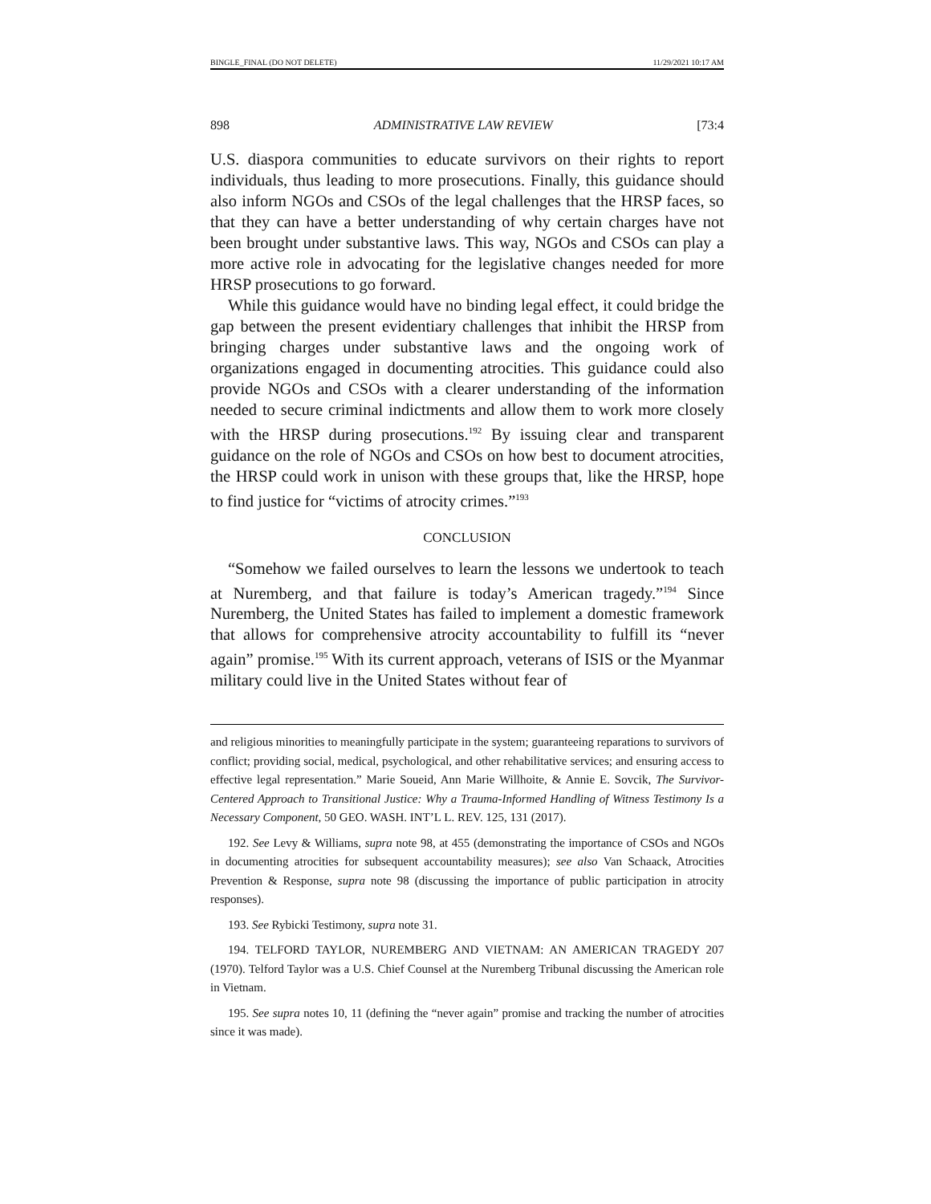BINGLE_FINAL (DO NOT DELETE) 11/29/2021 10:17 AM
898 ADMINISTRATIVE LAW REVIEW [73:4
U.S. diaspora communities to educate survivors on their rights to report individuals, thus leading to more prosecutions. Finally, this guidance should also inform NGOs and CSOs of the legal challenges that the HRSP faces, so that they can have a better understanding of why certain charges have not been brought under substantive laws. This way, NGOs and CSOs can play a more active role in advocating for the legislative changes needed for more HRSP prosecutions to go forward.
While this guidance would have no binding legal effect, it could bridge the gap between the present evidentiary challenges that inhibit the HRSP from bringing charges under substantive laws and the ongoing work of organizations engaged in documenting atrocities. This guidance could also provide NGOs and CSOs with a clearer understanding of the information needed to secure criminal indictments and allow them to work more closely with the HRSP during prosecutions.<sup>192</sup> By issuing clear and transparent guidance on the role of NGOs and CSOs on how best to document atrocities, the HRSP could work in unison with these groups that, like the HRSP, hope to find justice for “victims of atrocity crimes.”<sup>193</sup>
CONCLUSION
“Somehow we failed ourselves to learn the lessons we undertook to teach at Nuremberg, and that failure is today’s American tragedy.”<sup>194</sup> Since Nuremberg, the United States has failed to implement a domestic framework that allows for comprehensive atrocity accountability to fulfill its “never again” promise.<sup>195</sup> With its current approach, veterans of ISIS or the Myanmar military could live in the United States without fear of
and religious minorities to meaningfully participate in the system; guaranteeing reparations to survivors of conflict; providing social, medical, psychological, and other rehabilitative services; and ensuring access to effective legal representation.” Marie Soueid, Ann Marie Willhoite, & Annie E. Sovcik, The Survivor-Centered Approach to Transitional Justice: Why a Trauma-Informed Handling of Witness Testimony Is a Necessary Component, 50 GEO. WASH. INT’L L. REV. 125, 131 (2017).
192. See Levy & Williams, supra note 98, at 455 (demonstrating the importance of CSOs and NGOs in documenting atrocities for subsequent accountability measures); see also Van Schaack, Atrocities Prevention & Response, supra note 98 (discussing the importance of public participation in atrocity responses).
193. See Rybicki Testimony, supra note 31.
194. TELFORD TAYLOR, NUREMBERG AND VIETNAM: AN AMERICAN TRAGEDY 207 (1970). Telford Taylor was a U.S. Chief Counsel at the Nuremberg Tribunal discussing the American role in Vietnam.
195. See supra notes 10, 11 (defining the “never again” promise and tracking the number of atrocities since it was made).